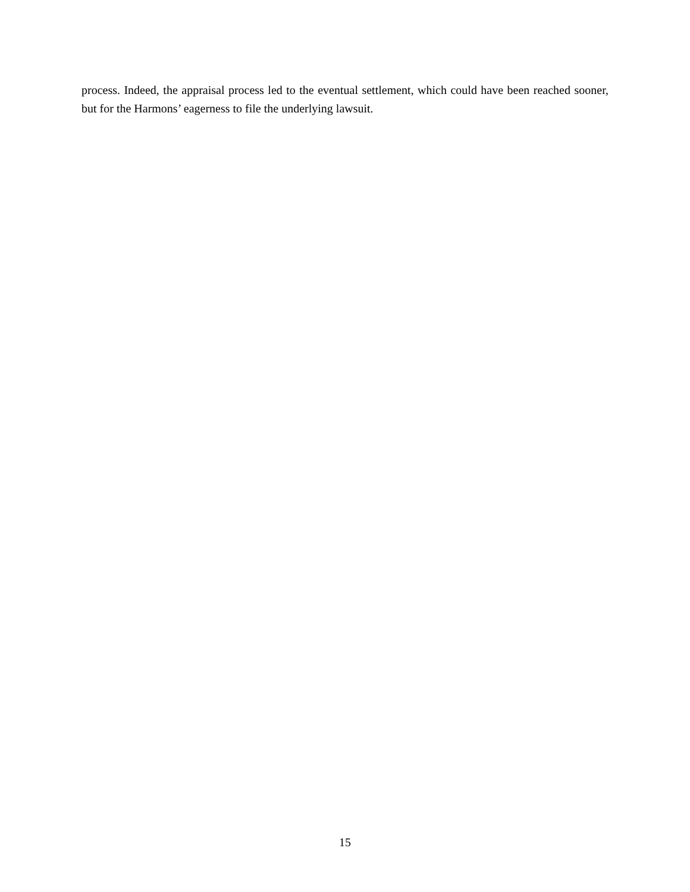process. Indeed, the appraisal process led to the eventual settlement, which could have been reached sooner, but for the Harmons’ eagerness to file the underlying lawsuit.
15